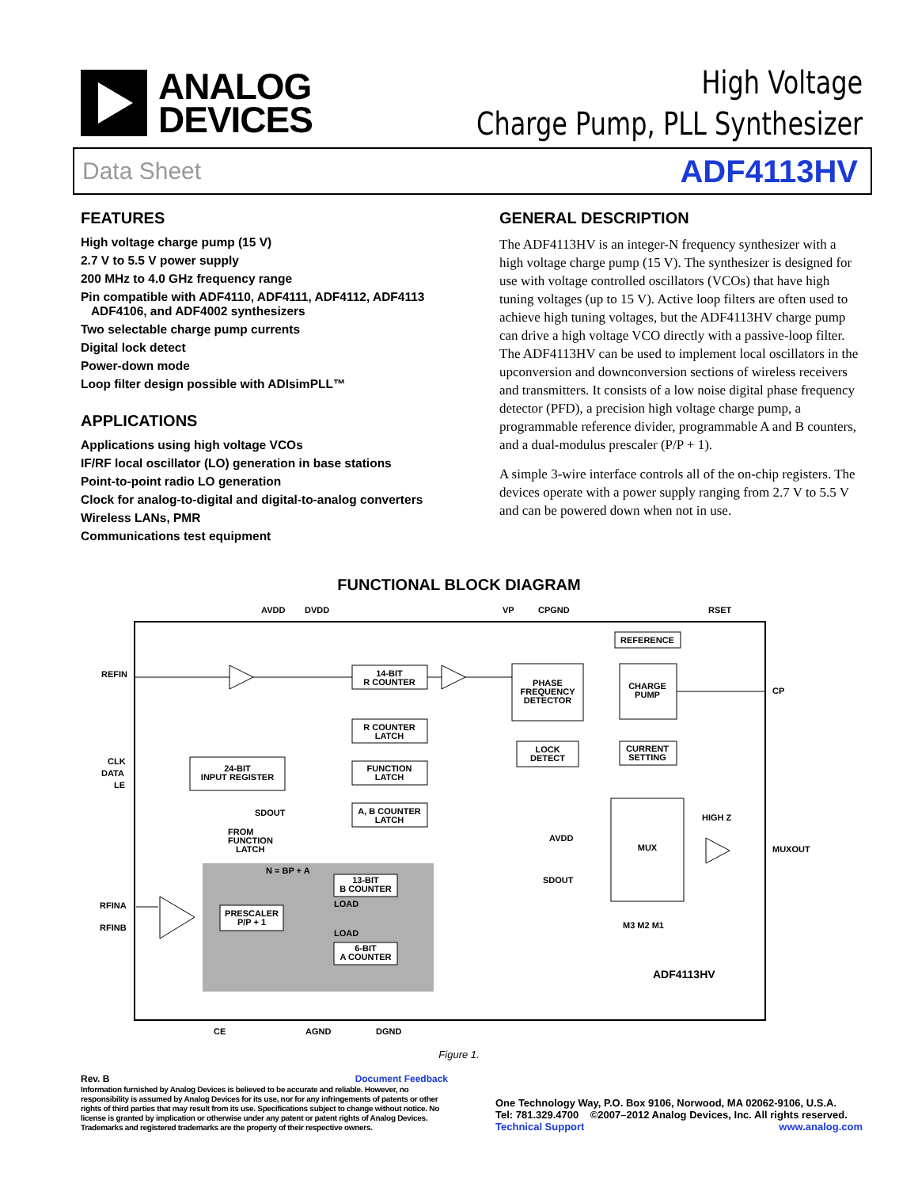ANALOG
DEVICES
High Voltage
Charge Pump, PLL Synthesizer
Data Sheet ADF4113HV
FEATURES
High voltage charge pump (15 V)
2.7 V to 5.5 V power supply
200 MHz to 4.0 GHz frequency range
Pin compatible with ADF4110, ADF4111, ADF4112, ADF4113
ADF4106, and ADF4002 synthesizers
Two selectable charge pump currents
Digital lock detect
Power-down mode
Loop filter design possible with ADIsimPLL™
APPLICATIONS
Applications using high voltage VCOs
IF/RF local oscillator (LO) generation in base stations
Point-to-point radio LO generation
Clock for analog-to-digital and digital-to-analog converters
Wireless LANs, PMR
Communications test equipment
GENERAL DESCRIPTION
The ADF4113HV is an integer-N frequency synthesizer with a high voltage charge pump (15 V). The synthesizer is designed for use with voltage controlled oscillators (VCOs) that have high tuning voltages (up to 15 V). Active loop filters are often used to achieve high tuning voltages, but the ADF4113HV charge pump can drive a high voltage VCO directly with a passive-loop filter. The ADF4113HV can be used to implement local oscillators in the upconversion and downconversion sections of wireless receivers and transmitters. It consists of a low noise digital phase frequency detector (PFD), a precision high voltage charge pump, a programmable reference divider, programmable A and B counters, and a dual-modulus prescaler (P/P + 1).
A simple 3-wire interface controls all of the on-chip registers. The devices operate with a power supply ranging from 2.7 V to 5.5 V and can be powered down when not in use.
FUNCTIONAL BLOCK DIAGRAM
AVDD
DVDD
VP
CPGND
RSET
REFIN
CLK
DATA
LE
RFINA
RFINB
14-BIT
R COUNTER
R COUNTER
LATCH
FUNCTION
LATCH
A, B COUNTER
LATCH
24-BIT
INPUT REGISTER
PHASE
FREQUENCY
DETECTOR
REFERENCE
CHARGE
PUMP
CURRENT
SETTING
LOCK
DETECT
MUX
HIGH Z
MUXOUT
CP
AVDD
SDOUT
M3 M2 M1
SDOUT
FROM
FUNCTION
LATCH
N = BP + A
13-BIT
B COUNTER
PRESCALER
P/P + 1
6-BIT
A COUNTER
LOAD
LOAD
ADF4113HV
CE
AGND
DGND
Figure 1.
Rev. B Document Feedback
Information furnished by Analog Devices is believed to be accurate and reliable. However, no responsibility is assumed by Analog Devices for its use, nor for any infringements of patents or other rights of third parties that may result from its use. Specifications subject to change without notice. No license is granted by implication or otherwise under any patent or patent rights of Analog Devices. Trademarks and registered trademarks are the property of their respective owners.
One Technology Way, P.O. Box 9106, Norwood, MA 02062-9106, U.S.A.
Tel: 781.329.4700 ©2007–2012 Analog Devices, Inc. All rights reserved.
Technical Support www.analog.com